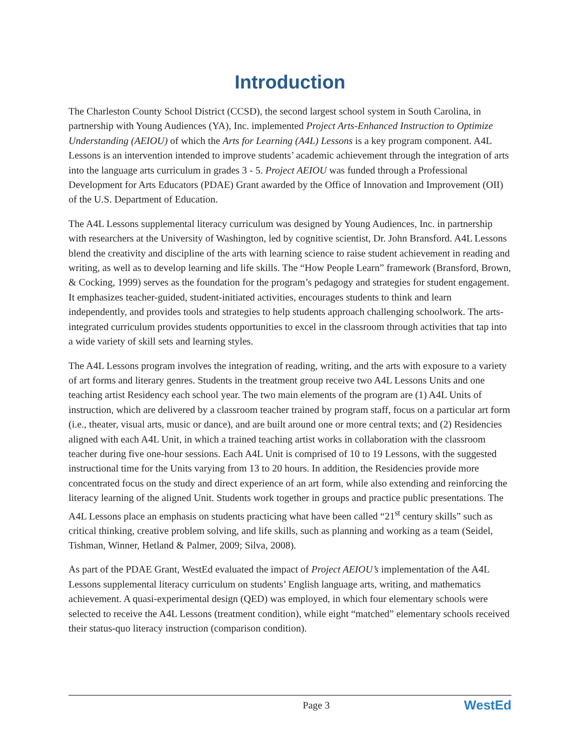Introduction
The Charleston County School District (CCSD), the second largest school system in South Carolina, in partnership with Young Audiences (YA), Inc. implemented Project Arts-Enhanced Instruction to Optimize Understanding (AEIOU) of which the Arts for Learning (A4L) Lessons is a key program component. A4L Lessons is an intervention intended to improve students’ academic achievement through the integration of arts into the language arts curriculum in grades 3 - 5. Project AEIOU was funded through a Professional Development for Arts Educators (PDAE) Grant awarded by the Office of Innovation and Improvement (OII) of the U.S. Department of Education.
The A4L Lessons supplemental literacy curriculum was designed by Young Audiences, Inc. in partnership with researchers at the University of Washington, led by cognitive scientist, Dr. John Bransford. A4L Lessons blend the creativity and discipline of the arts with learning science to raise student achievement in reading and writing, as well as to develop learning and life skills. The “How People Learn” framework (Bransford, Brown, & Cocking, 1999) serves as the foundation for the program’s pedagogy and strategies for student engagement. It emphasizes teacher-guided, student-initiated activities, encourages students to think and learn independently, and provides tools and strategies to help students approach challenging schoolwork. The arts-integrated curriculum provides students opportunities to excel in the classroom through activities that tap into a wide variety of skill sets and learning styles.
The A4L Lessons program involves the integration of reading, writing, and the arts with exposure to a variety of art forms and literary genres. Students in the treatment group receive two A4L Lessons Units and one teaching artist Residency each school year. The two main elements of the program are (1) A4L Units of instruction, which are delivered by a classroom teacher trained by program staff, focus on a particular art form (i.e., theater, visual arts, music or dance), and are built around one or more central texts; and (2) Residencies aligned with each A4L Unit, in which a trained teaching artist works in collaboration with the classroom teacher during five one-hour sessions. Each A4L Unit is comprised of 10 to 19 Lessons, with the suggested instructional time for the Units varying from 13 to 20 hours. In addition, the Residencies provide more concentrated focus on the study and direct experience of an art form, while also extending and reinforcing the literacy learning of the aligned Unit. Students work together in groups and practice public presentations. The A4L Lessons place an emphasis on students practicing what have been called “21<sup>st</sup> century skills” such as critical thinking, creative problem solving, and life skills, such as planning and working as a team (Seidel, Tishman, Winner, Hetland & Palmer, 2009; Silva, 2008).
As part of the PDAE Grant, WestEd evaluated the impact of Project AEIOU’s implementation of the A4L Lessons supplemental literacy curriculum on students’ English language arts, writing, and mathematics achievement. A quasi-experimental design (QED) was employed, in which four elementary schools were selected to receive the A4L Lessons (treatment condition), while eight “matched” elementary schools received their status-quo literacy instruction (comparison condition).
Page 3 WestEd